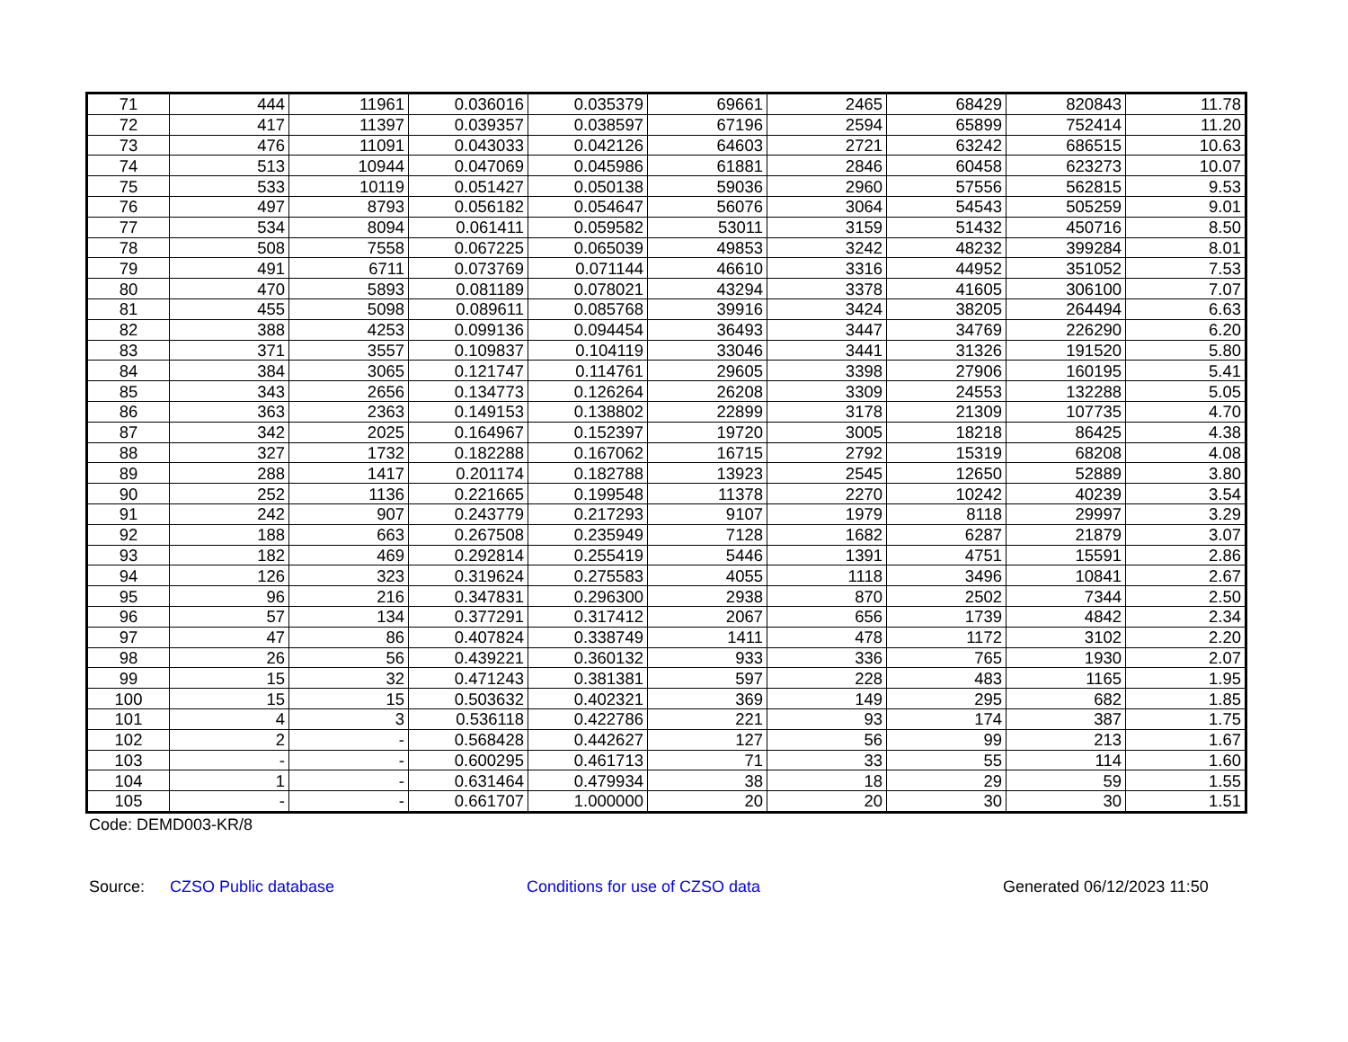| 71 | 444 | 11961 | 0.036016 | 0.035379 | 69661 | 2465 | 68429 | 820843 | 11.78 |
| 72 | 417 | 11397 | 0.039357 | 0.038597 | 67196 | 2594 | 65899 | 752414 | 11.20 |
| 73 | 476 | 11091 | 0.043033 | 0.042126 | 64603 | 2721 | 63242 | 686515 | 10.63 |
| 74 | 513 | 10944 | 0.047069 | 0.045986 | 61881 | 2846 | 60458 | 623273 | 10.07 |
| 75 | 533 | 10119 | 0.051427 | 0.050138 | 59036 | 2960 | 57556 | 562815 | 9.53 |
| 76 | 497 | 8793 | 0.056182 | 0.054647 | 56076 | 3064 | 54543 | 505259 | 9.01 |
| 77 | 534 | 8094 | 0.061411 | 0.059582 | 53011 | 3159 | 51432 | 450716 | 8.50 |
| 78 | 508 | 7558 | 0.067225 | 0.065039 | 49853 | 3242 | 48232 | 399284 | 8.01 |
| 79 | 491 | 6711 | 0.073769 | 0.071144 | 46610 | 3316 | 44952 | 351052 | 7.53 |
| 80 | 470 | 5893 | 0.081189 | 0.078021 | 43294 | 3378 | 41605 | 306100 | 7.07 |
| 81 | 455 | 5098 | 0.089611 | 0.085768 | 39916 | 3424 | 38205 | 264494 | 6.63 |
| 82 | 388 | 4253 | 0.099136 | 0.094454 | 36493 | 3447 | 34769 | 226290 | 6.20 |
| 83 | 371 | 3557 | 0.109837 | 0.104119 | 33046 | 3441 | 31326 | 191520 | 5.80 |
| 84 | 384 | 3065 | 0.121747 | 0.114761 | 29605 | 3398 | 27906 | 160195 | 5.41 |
| 85 | 343 | 2656 | 0.134773 | 0.126264 | 26208 | 3309 | 24553 | 132288 | 5.05 |
| 86 | 363 | 2363 | 0.149153 | 0.138802 | 22899 | 3178 | 21309 | 107735 | 4.70 |
| 87 | 342 | 2025 | 0.164967 | 0.152397 | 19720 | 3005 | 18218 | 86425 | 4.38 |
| 88 | 327 | 1732 | 0.182288 | 0.167062 | 16715 | 2792 | 15319 | 68208 | 4.08 |
| 89 | 288 | 1417 | 0.201174 | 0.182788 | 13923 | 2545 | 12650 | 52889 | 3.80 |
| 90 | 252 | 1136 | 0.221665 | 0.199548 | 11378 | 2270 | 10242 | 40239 | 3.54 |
| 91 | 242 | 907 | 0.243779 | 0.217293 | 9107 | 1979 | 8118 | 29997 | 3.29 |
| 92 | 188 | 663 | 0.267508 | 0.235949 | 7128 | 1682 | 6287 | 21879 | 3.07 |
| 93 | 182 | 469 | 0.292814 | 0.255419 | 5446 | 1391 | 4751 | 15591 | 2.86 |
| 94 | 126 | 323 | 0.319624 | 0.275583 | 4055 | 1118 | 3496 | 10841 | 2.67 |
| 95 | 96 | 216 | 0.347831 | 0.296300 | 2938 | 870 | 2502 | 7344 | 2.50 |
| 96 | 57 | 134 | 0.377291 | 0.317412 | 2067 | 656 | 1739 | 4842 | 2.34 |
| 97 | 47 | 86 | 0.407824 | 0.338749 | 1411 | 478 | 1172 | 3102 | 2.20 |
| 98 | 26 | 56 | 0.439221 | 0.360132 | 933 | 336 | 765 | 1930 | 2.07 |
| 99 | 15 | 32 | 0.471243 | 0.381381 | 597 | 228 | 483 | 1165 | 1.95 |
| 100 | 15 | 15 | 0.503632 | 0.402321 | 369 | 149 | 295 | 682 | 1.85 |
| 101 | 4 | 3 | 0.536118 | 0.422786 | 221 | 93 | 174 | 387 | 1.75 |
| 102 | 2 | - | 0.568428 | 0.442627 | 127 | 56 | 99 | 213 | 1.67 |
| 103 | - | - | 0.600295 | 0.461713 | 71 | 33 | 55 | 114 | 1.60 |
| 104 | 1 | - | 0.631464 | 0.479934 | 38 | 18 | 29 | 59 | 1.55 |
| 105 | - | - | 0.661707 | 1.000000 | 20 | 20 | 30 | 30 | 1.51 |
Code: DEMD003-KR/8
Source: CZSO Public database Conditions for use of CZSO data Generated 06/12/2023 11:50